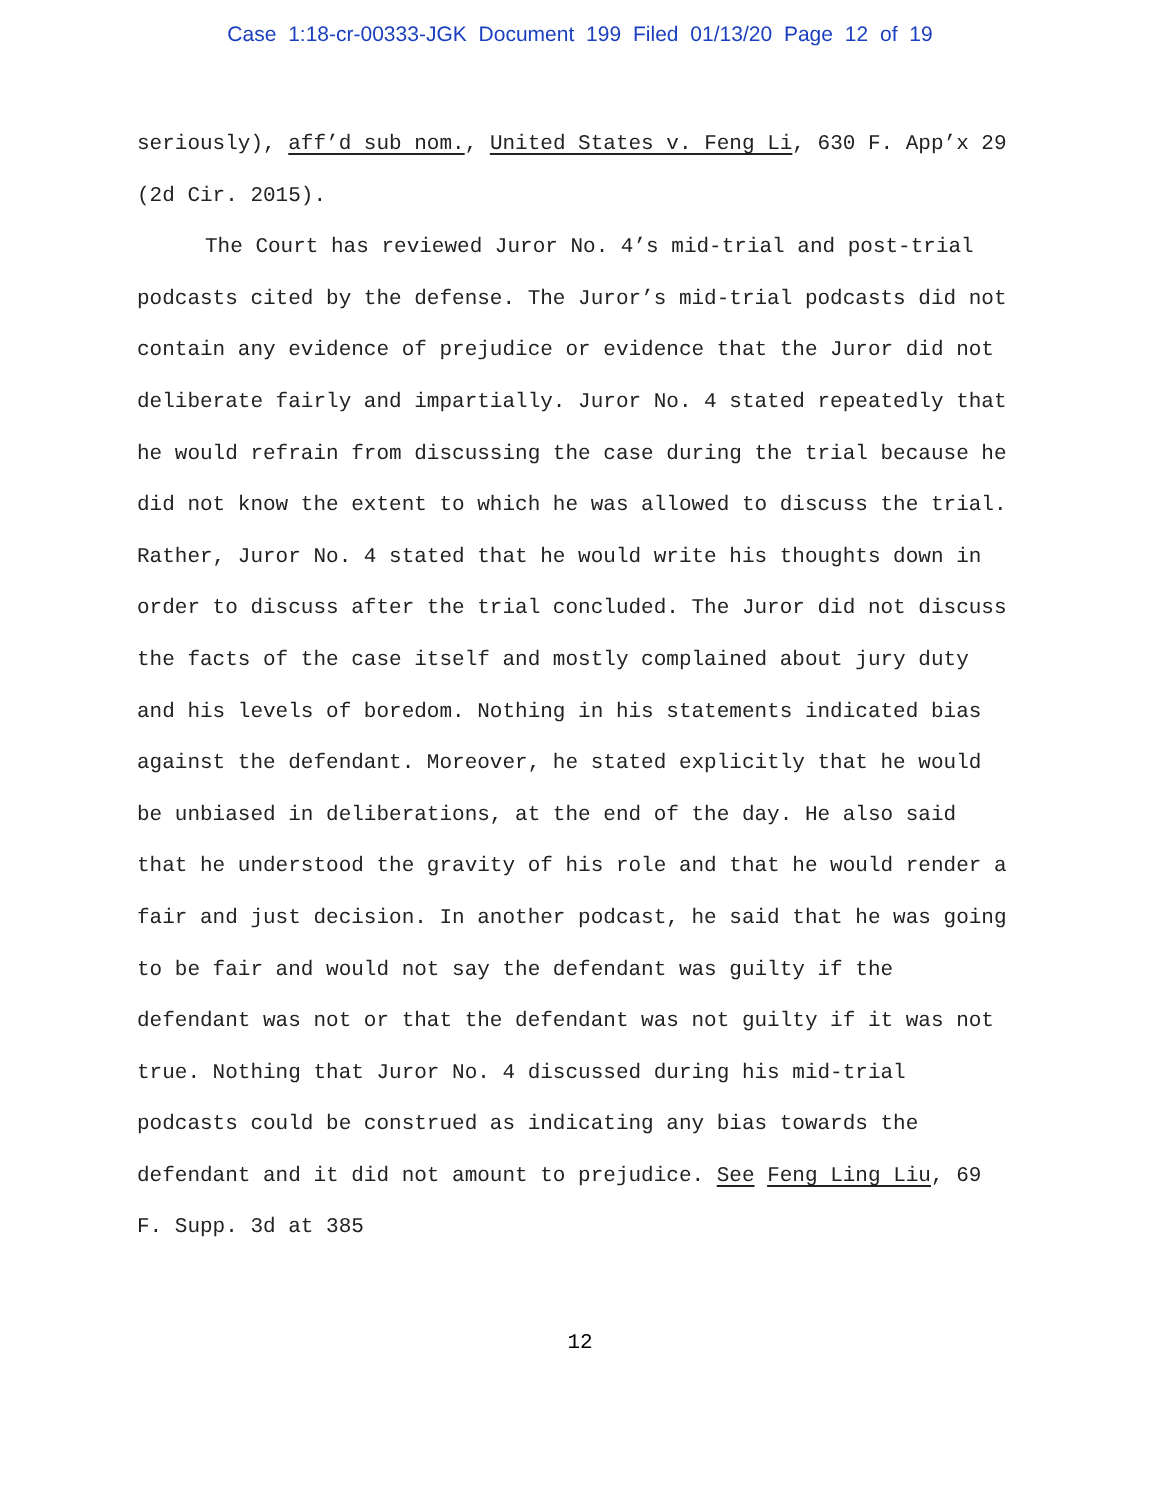Case 1:18-cr-00333-JGK Document 199 Filed 01/13/20 Page 12 of 19
seriously), aff’d sub nom., United States v. Feng Li, 630 F. App’x 29 (2d Cir. 2015).
The Court has reviewed Juror No. 4’s mid-trial and post-trial podcasts cited by the defense. The Juror’s mid-trial podcasts did not contain any evidence of prejudice or evidence that the Juror did not deliberate fairly and impartially. Juror No. 4 stated repeatedly that he would refrain from discussing the case during the trial because he did not know the extent to which he was allowed to discuss the trial. Rather, Juror No. 4 stated that he would write his thoughts down in order to discuss after the trial concluded. The Juror did not discuss the facts of the case itself and mostly complained about jury duty and his levels of boredom. Nothing in his statements indicated bias against the defendant. Moreover, he stated explicitly that he would be unbiased in deliberations, at the end of the day. He also said that he understood the gravity of his role and that he would render a fair and just decision. In another podcast, he said that he was going to be fair and would not say the defendant was guilty if the defendant was not or that the defendant was not guilty if it was not true. Nothing that Juror No. 4 discussed during his mid-trial podcasts could be construed as indicating any bias towards the defendant and it did not amount to prejudice. See Feng Ling Liu, 69 F. Supp. 3d at 385
12